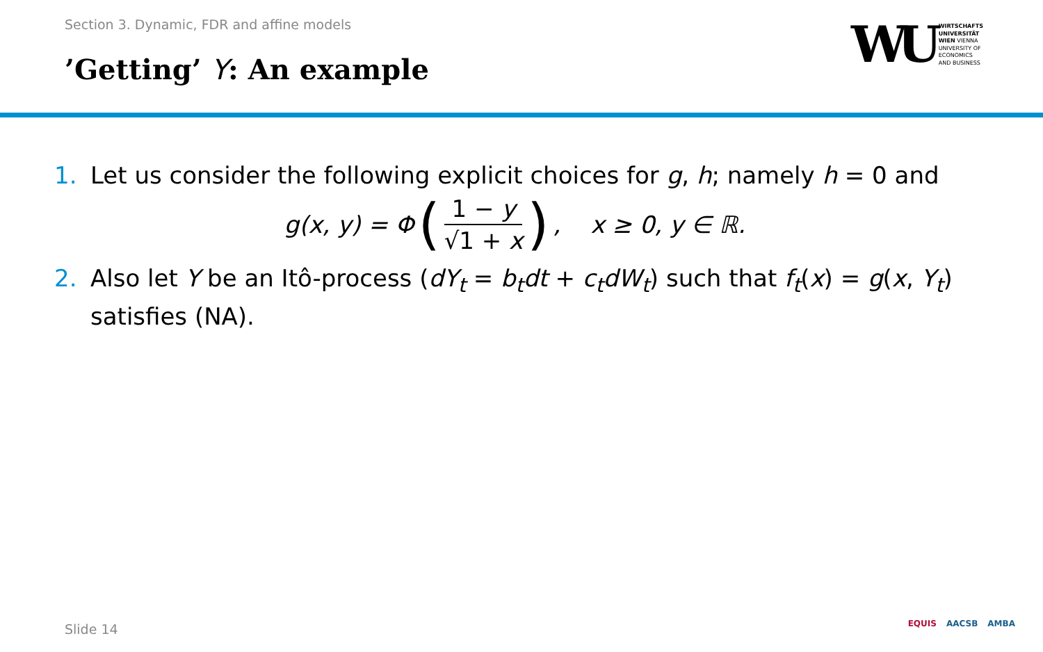Section 3. Dynamic, FDR and affine models
’Getting’ Y: An example
WU
WIRTSCHAFTS
UNIVERSITÄT
WIEN VIENNA
UNIVERSITY OF
ECONOMICS
AND BUSINESS
1. Let us consider the following explicit choices for g, h; namely h = 0 and
g(x, y) = Φ (1 − y √1 + x), x ≥ 0, y ∈ ℝ.
2. Also let Y be an Itô-process (dY<sub>t</sub> = b<sub>t</sub>dt + c<sub>t</sub>dW<sub>t</sub>) such that f<sub>t</sub>(x) = g(x, Y<sub>t</sub>) satisfies (NA).
Slide 14 EQUIS AACSB AMBA